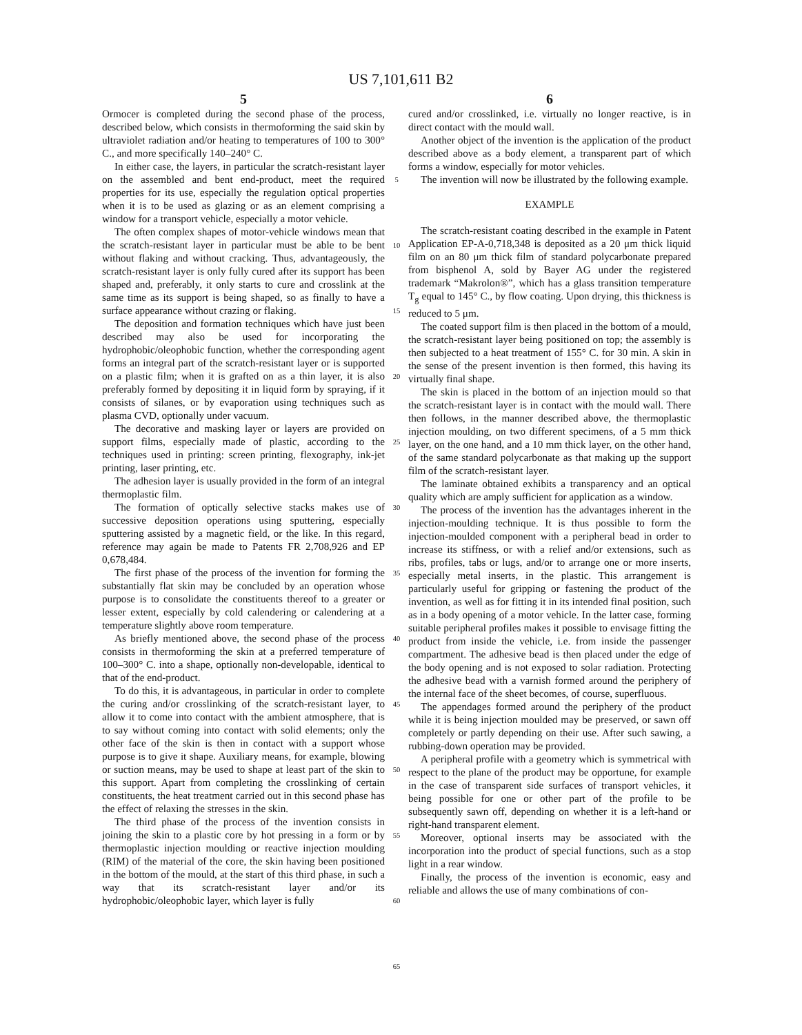US 7,101,611 B2
5
Ormocer is completed during the second phase of the process, described below, which consists in thermoforming the said skin by ultraviolet radiation and/or heating to temperatures of 100 to 300° C., and more specifically 140–240° C.
In either case, the layers, in particular the scratch-resistant layer on the assembled and bent end-product, meet the required properties for its use, especially the regulation optical properties when it is to be used as glazing or as an element comprising a window for a transport vehicle, especially a motor vehicle.
The often complex shapes of motor-vehicle windows mean that the scratch-resistant layer in particular must be able to be bent without flaking and without cracking. Thus, advantageously, the scratch-resistant layer is only fully cured after its support has been shaped and, preferably, it only starts to cure and crosslink at the same time as its support is being shaped, so as finally to have a surface appearance without crazing or flaking.
The deposition and formation techniques which have just been described may also be used for incorporating the hydrophobic/oleophobic function, whether the corresponding agent forms an integral part of the scratch-resistant layer or is supported on a plastic film; when it is grafted on as a thin layer, it is also preferably formed by depositing it in liquid form by spraying, if it consists of silanes, or by evaporation using techniques such as plasma CVD, optionally under vacuum.
The decorative and masking layer or layers are provided on support films, especially made of plastic, according to the techniques used in printing: screen printing, flexography, ink-jet printing, laser printing, etc.
The adhesion layer is usually provided in the form of an integral thermoplastic film.
The formation of optically selective stacks makes use of successive deposition operations using sputtering, especially sputtering assisted by a magnetic field, or the like. In this regard, reference may again be made to Patents FR 2,708,926 and EP 0,678,484.
The first phase of the process of the invention for forming the substantially flat skin may be concluded by an operation whose purpose is to consolidate the constituents thereof to a greater or lesser extent, especially by cold calendering or calendering at a temperature slightly above room temperature.
As briefly mentioned above, the second phase of the process consists in thermoforming the skin at a preferred temperature of 100–300° C. into a shape, optionally non-developable, identical to that of the end-product.
To do this, it is advantageous, in particular in order to complete the curing and/or crosslinking of the scratch-resistant layer, to allow it to come into contact with the ambient atmosphere, that is to say without coming into contact with solid elements; only the other face of the skin is then in contact with a support whose purpose is to give it shape. Auxiliary means, for example, blowing or suction means, may be used to shape at least part of the skin to this support. Apart from completing the crosslinking of certain constituents, the heat treatment carried out in this second phase has the effect of relaxing the stresses in the skin.
The third phase of the process of the invention consists in joining the skin to a plastic core by hot pressing in a form or by thermoplastic injection moulding or reactive injection moulding (RIM) of the material of the core, the skin having been positioned in the bottom of the mould, at the start of this third phase, in such a way that its scratch-resistant layer and/or its hydrophobic/oleophobic layer, which layer is fully
5
10
15
20
25
30
35
40
45
50
55
60
65
6
cured and/or crosslinked, i.e. virtually no longer reactive, is in direct contact with the mould wall.
Another object of the invention is the application of the product described above as a body element, a transparent part of which forms a window, especially for motor vehicles.
The invention will now be illustrated by the following example.
EXAMPLE
The scratch-resistant coating described in the example in Patent Application EP-A-0,718,348 is deposited as a 20 μm thick liquid film on an 80 μm thick film of standard polycarbonate prepared from bisphenol A, sold by Bayer AG under the registered trademark “Makrolon®”, which has a glass transition temperature T<sub>g</sub> equal to 145° C., by flow coating. Upon drying, this thickness is reduced to 5 μm.
The coated support film is then placed in the bottom of a mould, the scratch-resistant layer being positioned on top; the assembly is then subjected to a heat treatment of 155° C. for 30 min. A skin in the sense of the present invention is then formed, this having its virtually final shape.
The skin is placed in the bottom of an injection mould so that the scratch-resistant layer is in contact with the mould wall. There then follows, in the manner described above, the thermoplastic injection moulding, on two different specimens, of a 5 mm thick layer, on the one hand, and a 10 mm thick layer, on the other hand, of the same standard polycarbonate as that making up the support film of the scratch-resistant layer.
The laminate obtained exhibits a transparency and an optical quality which are amply sufficient for application as a window.
The process of the invention has the advantages inherent in the injection-moulding technique. It is thus possible to form the injection-moulded component with a peripheral bead in order to increase its stiffness, or with a relief and/or extensions, such as ribs, profiles, tabs or lugs, and/or to arrange one or more inserts, especially metal inserts, in the plastic. This arrangement is particularly useful for gripping or fastening the product of the invention, as well as for fitting it in its intended final position, such as in a body opening of a motor vehicle. In the latter case, forming suitable peripheral profiles makes it possible to envisage fitting the product from inside the vehicle, i.e. from inside the passenger compartment. The adhesive bead is then placed under the edge of the body opening and is not exposed to solar radiation. Protecting the adhesive bead with a varnish formed around the periphery of the internal face of the sheet becomes, of course, superfluous.
The appendages formed around the periphery of the product while it is being injection moulded may be preserved, or sawn off completely or partly depending on their use. After such sawing, a rubbing-down operation may be provided.
A peripheral profile with a geometry which is symmetrical with respect to the plane of the product may be opportune, for example in the case of transparent side surfaces of transport vehicles, it being possible for one or other part of the profile to be subsequently sawn off, depending on whether it is a left-hand or right-hand transparent element.
Moreover, optional inserts may be associated with the incorporation into the product of special functions, such as a stop light in a rear window.
Finally, the process of the invention is economic, easy and reliable and allows the use of many combinations of con-